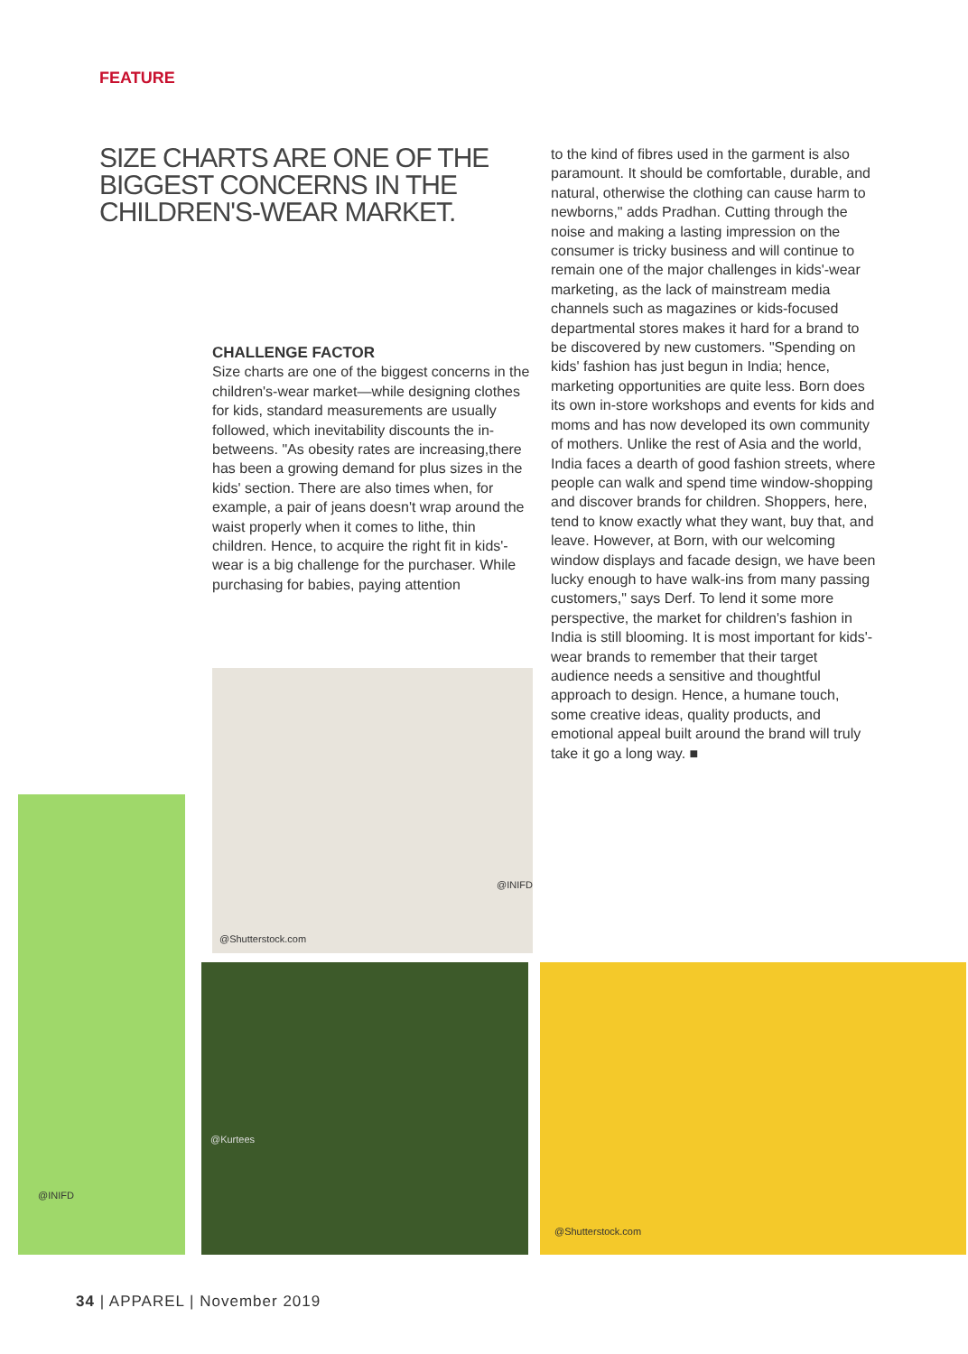FEATURE
SIZE CHARTS ARE ONE OF THE BIGGEST CONCERNS IN THE CHILDREN'S-WEAR MARKET.
CHALLENGE FACTOR
Size charts are one of the biggest concerns in the children's-wear market—while designing clothes for kids, standard measurements are usually followed, which inevitability discounts the in-betweens. "As obesity rates are increasing,there has been a growing demand for plus sizes in the kids' section. There are also times when, for example, a pair of jeans doesn't wrap around the waist properly when it comes to lithe, thin children. Hence, to acquire the right fit in kids'-wear is a big challenge for the purchaser. While purchasing for babies, paying attention
to the kind of fibres used in the garment is also paramount. It should be comfortable, durable, and natural, otherwise the clothing can cause harm to newborns," adds Pradhan. Cutting through the noise and making a lasting impression on the consumer is tricky business and will continue to remain one of the major challenges in kids'-wear marketing, as the lack of mainstream media channels such as magazines or kids-focused departmental stores makes it hard for a brand to be discovered by new customers. "Spending on kids' fashion has just begun in India; hence, marketing opportunities are quite less. Born does its own in-store workshops and events for kids and moms and has now developed its own community of mothers. Unlike the rest of Asia and the world, India faces a dearth of good fashion streets, where people can walk and spend time window-shopping and discover brands for children. Shoppers, here, tend to know exactly what they want, buy that, and leave. However, at Born, with our welcoming window displays and facade design, we have been lucky enough to have walk-ins from many passing customers," says Derf. To lend it some more perspective, the market for children's fashion in India is still blooming. It is most important for kids'-wear brands to remember that their target audience needs a sensitive and thoughtful approach to design. Hence, a humane touch, some creative ideas, quality products, and emotional appeal built around the brand will truly take it go a long way. ■
@Shutterstock.com
@INIFD
@INIFD
@Kurtees @Shutterstock.com
34 | APPAREL | November 2019